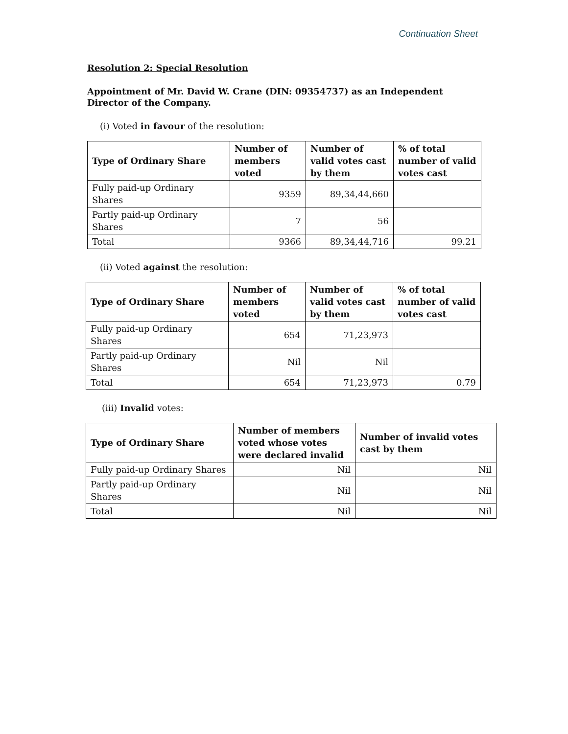Continuation Sheet
Resolution 2: Special Resolution
Appointment of Mr. David W. Crane (DIN: 09354737) as an Independent Director of the Company.
(i) Voted in favour of the resolution:
| Type of Ordinary Share | Number of members voted | Number of valid votes cast by them | % of total number of valid votes cast |
| --- | --- | --- | --- |
| Fully paid-up Ordinary Shares | 9359 | 89,34,44,660 | |
| Partly paid-up Ordinary Shares | 7 | 56 | |
| Total | 9366 | 89,34,44,716 | 99.21 |
(ii) Voted against the resolution:
| Type of Ordinary Share | Number of members voted | Number of valid votes cast by them | % of total number of valid votes cast |
| --- | --- | --- | --- |
| Fully paid-up Ordinary Shares | 654 | 71,23,973 | |
| Partly paid-up Ordinary Shares | Nil | Nil | |
| Total | 654 | 71,23,973 | 0.79 |
(iii) Invalid votes:
| Type of Ordinary Share | Number of members voted whose votes were declared invalid | Number of invalid votes cast by them |
| --- | --- | --- |
| Fully paid-up Ordinary Shares | Nil | Nil |
| Partly paid-up Ordinary Shares | Nil | Nil |
| Total | Nil | Nil |